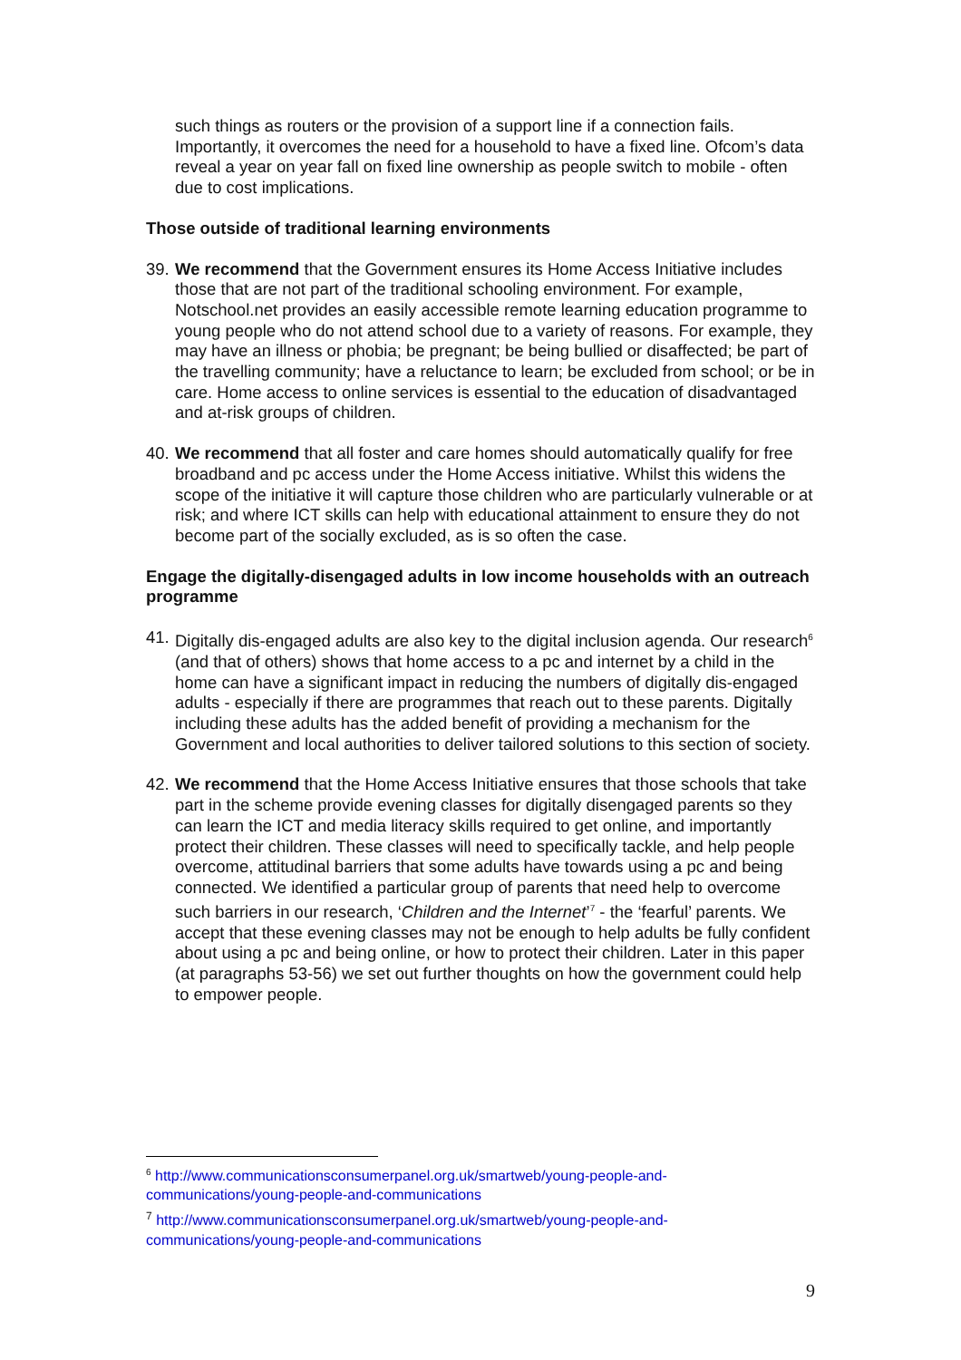such things as routers or the provision of a support line if a connection fails. Importantly, it overcomes the need for a household to have a fixed line. Ofcom’s data reveal a year on year fall on fixed line ownership as people switch to mobile - often due to cost implications.
Those outside of traditional learning environments
39. We recommend that the Government ensures its Home Access Initiative includes those that are not part of the traditional schooling environment. For example, Notschool.net provides an easily accessible remote learning education programme to young people who do not attend school due to a variety of reasons. For example, they may have an illness or phobia; be pregnant; be being bullied or disaffected; be part of the travelling community; have a reluctance to learn; be excluded from school; or be in care. Home access to online services is essential to the education of disadvantaged and at-risk groups of children.
40. We recommend that all foster and care homes should automatically qualify for free broadband and pc access under the Home Access initiative. Whilst this widens the scope of the initiative it will capture those children who are particularly vulnerable or at risk; and where ICT skills can help with educational attainment to ensure they do not become part of the socially excluded, as is so often the case.
Engage the digitally-disengaged adults in low income households with an outreach programme
41. Digitally dis-engaged adults are also key to the digital inclusion agenda. Our research<sup>6</sup> (and that of others) shows that home access to a pc and internet by a child in the home can have a significant impact in reducing the numbers of digitally dis-engaged adults - especially if there are programmes that reach out to these parents. Digitally including these adults has the added benefit of providing a mechanism for the Government and local authorities to deliver tailored solutions to this section of society.
42. We recommend that the Home Access Initiative ensures that those schools that take part in the scheme provide evening classes for digitally disengaged parents so they can learn the ICT and media literacy skills required to get online, and importantly protect their children. These classes will need to specifically tackle, and help people overcome, attitudinal barriers that some adults have towards using a pc and being connected. We identified a particular group of parents that need help to overcome such barriers in our research, ‘Children and the Internet’<sup>7</sup> - the ‘fearful’ parents. We accept that these evening classes may not be enough to help adults be fully confident about using a pc and being online, or how to protect their children. Later in this paper (at paragraphs 53-56) we set out further thoughts on how the government could help to empower people.
<sup>6</sup> http://www.communicationsconsumerpanel.org.uk/smartweb/young-people-and-communications/young-people-and-communications
<sup>7</sup> http://www.communicationsconsumerpanel.org.uk/smartweb/young-people-and-communications/young-people-and-communications
9